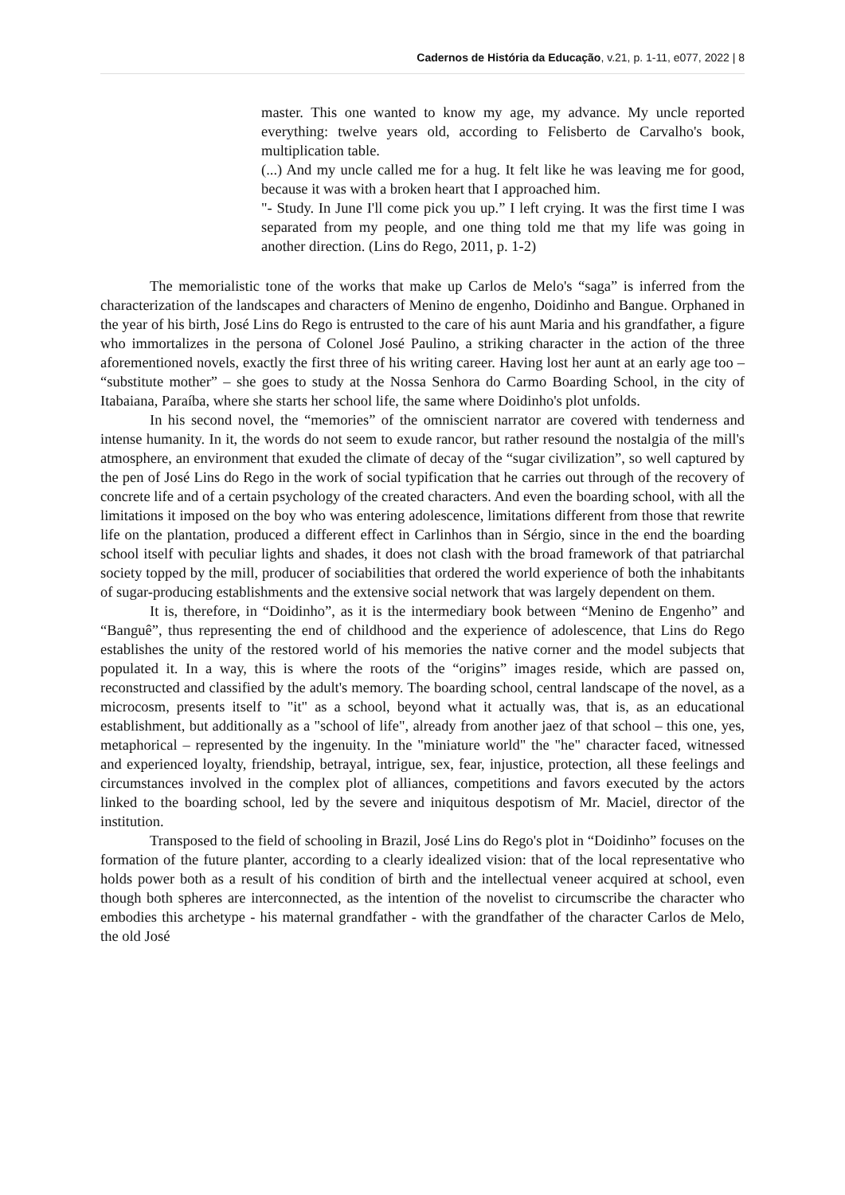Cadernos de História da Educação, v.21, p. 1-11, e077, 2022 | 8
master. This one wanted to know my age, my advance. My uncle reported everything: twelve years old, according to Felisberto de Carvalho's book, multiplication table.
(...) And my uncle called me for a hug. It felt like he was leaving me for good, because it was with a broken heart that I approached him.
"- Study. In June I'll come pick you up.” I left crying. It was the first time I was separated from my people, and one thing told me that my life was going in another direction. (Lins do Rego, 2011, p. 1-2)
The memorialistic tone of the works that make up Carlos de Melo's “saga” is inferred from the characterization of the landscapes and characters of Menino de engenho, Doidinho and Bangue. Orphaned in the year of his birth, José Lins do Rego is entrusted to the care of his aunt Maria and his grandfather, a figure who immortalizes in the persona of Colonel José Paulino, a striking character in the action of the three aforementioned novels, exactly the first three of his writing career. Having lost her aunt at an early age too – “substitute mother” – she goes to study at the Nossa Senhora do Carmo Boarding School, in the city of Itabaiana, Paraíba, where she starts her school life, the same where Doidinho's plot unfolds.
In his second novel, the “memories” of the omniscient narrator are covered with tenderness and intense humanity. In it, the words do not seem to exude rancor, but rather resound the nostalgia of the mill's atmosphere, an environment that exuded the climate of decay of the “sugar civilization”, so well captured by the pen of José Lins do Rego in the work of social typification that he carries out through of the recovery of concrete life and of a certain psychology of the created characters. And even the boarding school, with all the limitations it imposed on the boy who was entering adolescence, limitations different from those that rewrite life on the plantation, produced a different effect in Carlinhos than in Sérgio, since in the end the boarding school itself with peculiar lights and shades, it does not clash with the broad framework of that patriarchal society topped by the mill, producer of sociabilities that ordered the world experience of both the inhabitants of sugar-producing establishments and the extensive social network that was largely dependent on them.
It is, therefore, in “Doidinho”, as it is the intermediary book between “Menino de Engenho” and “Banguê”, thus representing the end of childhood and the experience of adolescence, that Lins do Rego establishes the unity of the restored world of his memories the native corner and the model subjects that populated it. In a way, this is where the roots of the “origins” images reside, which are passed on, reconstructed and classified by the adult's memory. The boarding school, central landscape of the novel, as a microcosm, presents itself to "it" as a school, beyond what it actually was, that is, as an educational establishment, but additionally as a "school of life", already from another jaez of that school – this one, yes, metaphorical – represented by the ingenuity. In the "miniature world" the "he" character faced, witnessed and experienced loyalty, friendship, betrayal, intrigue, sex, fear, injustice, protection, all these feelings and circumstances involved in the complex plot of alliances, competitions and favors executed by the actors linked to the boarding school, led by the severe and iniquitous despotism of Mr. Maciel, director of the institution.
Transposed to the field of schooling in Brazil, José Lins do Rego's plot in “Doidinho” focuses on the formation of the future planter, according to a clearly idealized vision: that of the local representative who holds power both as a result of his condition of birth and the intellectual veneer acquired at school, even though both spheres are interconnected, as the intention of the novelist to circumscribe the character who embodies this archetype - his maternal grandfather - with the grandfather of the character Carlos de Melo, the old José